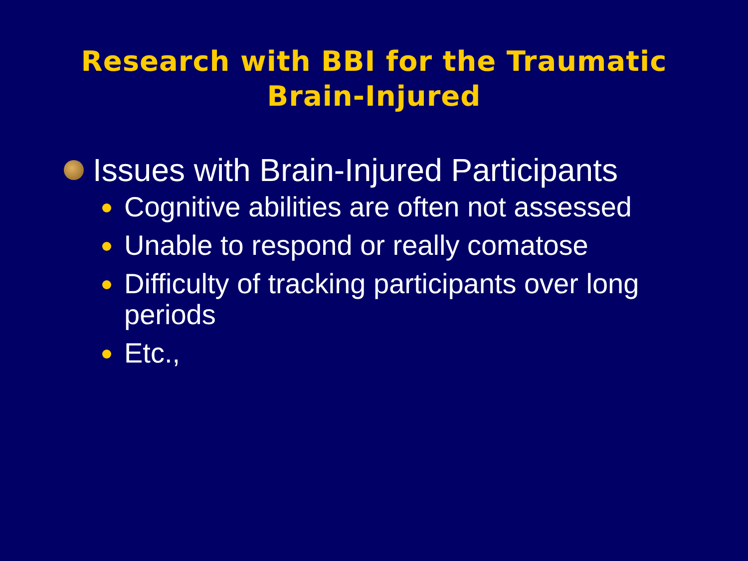Research with BBI for the Traumatic
Brain-Injured
Issues with Brain-Injured Participants
Cognitive abilities are often not assessed
Unable to respond or really comatose
Difficulty of tracking participants over long periods
Etc.,